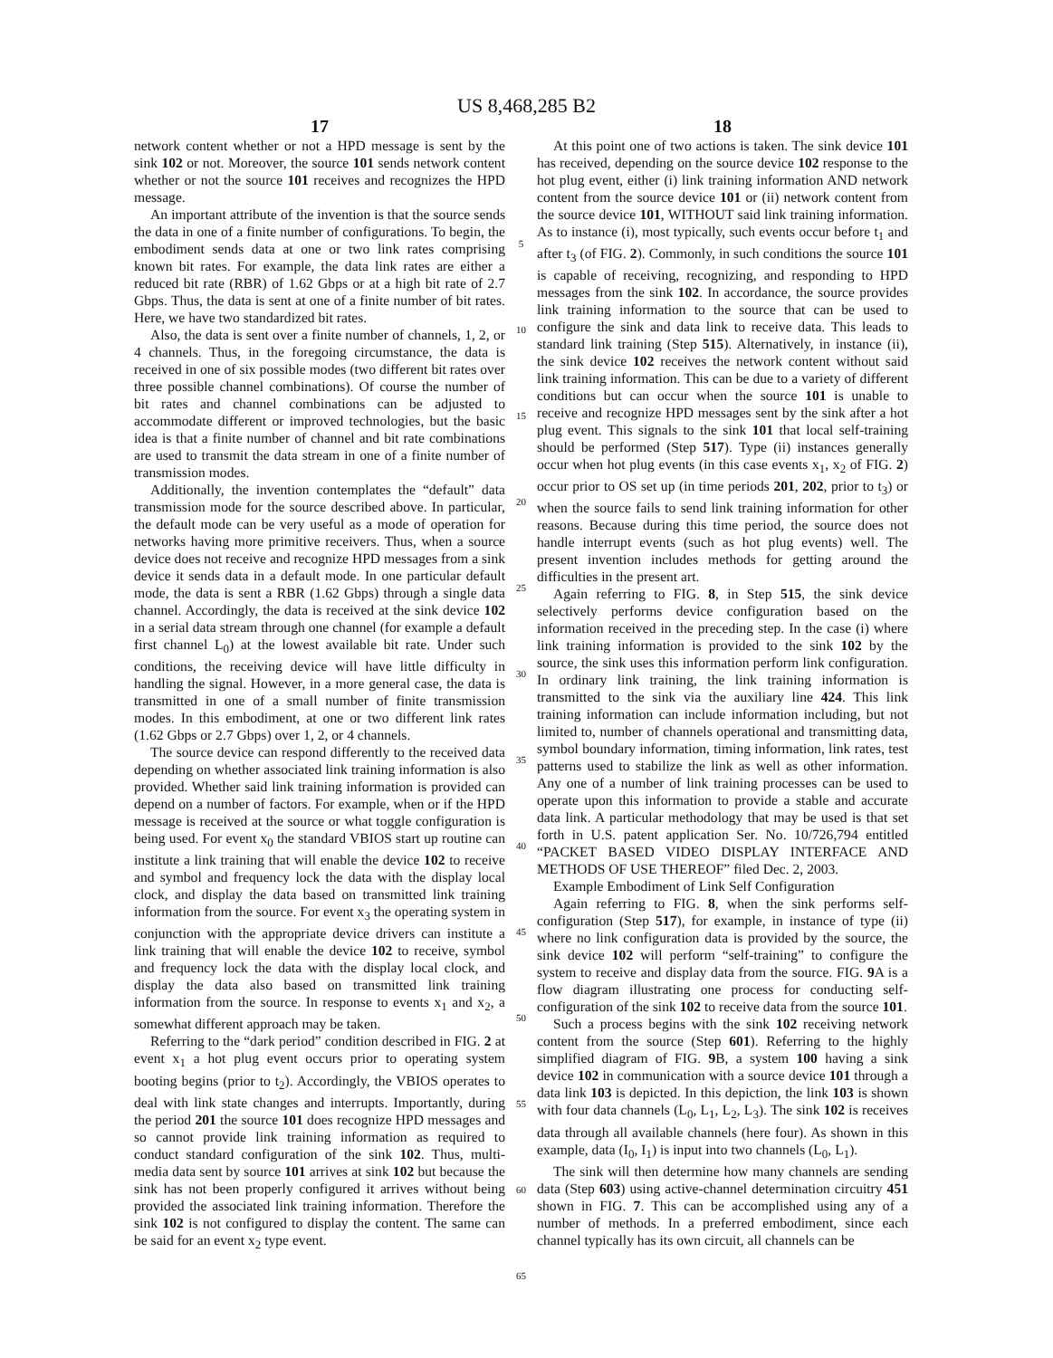US 8,468,285 B2
17
network content whether or not a HPD message is sent by the sink 102 or not. Moreover, the source 101 sends network content whether or not the source 101 receives and recognizes the HPD message.
An important attribute of the invention is that the source sends the data in one of a finite number of configurations. To begin, the embodiment sends data at one or two link rates comprising known bit rates. For example, the data link rates are either a reduced bit rate (RBR) of 1.62 Gbps or at a high bit rate of 2.7 Gbps. Thus, the data is sent at one of a finite number of bit rates. Here, we have two standardized bit rates.
Also, the data is sent over a finite number of channels, 1, 2, or 4 channels. Thus, in the foregoing circumstance, the data is received in one of six possible modes (two different bit rates over three possible channel combinations). Of course the number of bit rates and channel combinations can be adjusted to accommodate different or improved technologies, but the basic idea is that a finite number of channel and bit rate combinations are used to transmit the data stream in one of a finite number of transmission modes.
Additionally, the invention contemplates the “default” data transmission mode for the source described above. In particular, the default mode can be very useful as a mode of operation for networks having more primitive receivers. Thus, when a source device does not receive and recognize HPD messages from a sink device it sends data in a default mode. In one particular default mode, the data is sent a RBR (1.62 Gbps) through a single data channel. Accordingly, the data is received at the sink device 102 in a serial data stream through one channel (for example a default first channel L<sub>0</sub>) at the lowest available bit rate. Under such conditions, the receiving device will have little difficulty in handling the signal. However, in a more general case, the data is transmitted in one of a small number of finite transmission modes. In this embodiment, at one or two different link rates (1.62 Gbps or 2.7 Gbps) over 1, 2, or 4 channels.
The source device can respond differently to the received data depending on whether associated link training information is also provided. Whether said link training information is provided can depend on a number of factors. For example, when or if the HPD message is received at the source or what toggle configuration is being used. For event x<sub>0</sub> the standard VBIOS start up routine can institute a link training that will enable the device 102 to receive and symbol and frequency lock the data with the display local clock, and display the data based on transmitted link training information from the source. For event x<sub>3</sub> the operating system in conjunction with the appropriate device drivers can institute a link training that will enable the device 102 to receive, symbol and frequency lock the data with the display local clock, and display the data also based on transmitted link training information from the source. In response to events x<sub>1</sub> and x<sub>2</sub>, a somewhat different approach may be taken.
Referring to the “dark period” condition described in FIG. 2 at event x<sub>1</sub> a hot plug event occurs prior to operating system booting begins (prior to t<sub>2</sub>). Accordingly, the VBIOS operates to deal with link state changes and interrupts. Importantly, during the period 201 the source 101 does recognize HPD messages and so cannot provide link training information as required to conduct standard configuration of the sink 102. Thus, multi-media data sent by source 101 arrives at sink 102 but because the sink has not been properly configured it arrives without being provided the associated link training information. Therefore the sink 102 is not configured to display the content. The same can be said for an event x<sub>2</sub> type event.
5
10
15
20
25
30
35
40
45
50
55
60
65
18
At this point one of two actions is taken. The sink device 101 has received, depending on the source device 102 response to the hot plug event, either (i) link training information AND network content from the source device 101 or (ii) network content from the source device 101, WITHOUT said link training information. As to instance (i), most typically, such events occur before t<sub>1</sub> and after t<sub>3</sub> (of FIG. 2). Commonly, in such conditions the source 101 is capable of receiving, recognizing, and responding to HPD messages from the sink 102. In accordance, the source provides link training information to the source that can be used to configure the sink and data link to receive data. This leads to standard link training (Step 515). Alternatively, in instance (ii), the sink device 102 receives the network content without said link training information. This can be due to a variety of different conditions but can occur when the source 101 is unable to receive and recognize HPD messages sent by the sink after a hot plug event. This signals to the sink 101 that local self-training should be performed (Step 517). Type (ii) instances generally occur when hot plug events (in this case events x<sub>1</sub>, x<sub>2</sub> of FIG. 2) occur prior to OS set up (in time periods 201, 202, prior to t<sub>3</sub>) or when the source fails to send link training information for other reasons. Because during this time period, the source does not handle interrupt events (such as hot plug events) well. The present invention includes methods for getting around the difficulties in the present art.
Again referring to FIG. 8, in Step 515, the sink device selectively performs device configuration based on the information received in the preceding step. In the case (i) where link training information is provided to the sink 102 by the source, the sink uses this information perform link configuration. In ordinary link training, the link training information is transmitted to the sink via the auxiliary line 424. This link training information can include information including, but not limited to, number of channels operational and transmitting data, symbol boundary information, timing information, link rates, test patterns used to stabilize the link as well as other information. Any one of a number of link training processes can be used to operate upon this information to provide a stable and accurate data link. A particular methodology that may be used is that set forth in U.S. patent application Ser. No. 10/726,794 entitled “PACKET BASED VIDEO DISPLAY INTERFACE AND METHODS OF USE THEREOF” filed Dec. 2, 2003.
Example Embodiment of Link Self Configuration
Again referring to FIG. 8, when the sink performs self-configuration (Step 517), for example, in instance of type (ii) where no link configuration data is provided by the source, the sink device 102 will perform “self-training” to configure the system to receive and display data from the source. FIG. 9 A is a flow diagram illustrating one process for conducting self-configuration of the sink 102 to receive data from the source 101.
Such a process begins with the sink 102 receiving network content from the source (Step 601). Referring to the highly simplified diagram of FIG. 9 B, a system 100 having a sink device 102 in communication with a source device 101 through a data link 103 is depicted. In this depiction, the link 103 is shown with four data channels (L<sub>0</sub>, L<sub>1</sub>, L<sub>2</sub>, L<sub>3</sub>). The sink 102 is receives data through all available channels (here four). As shown in this example, data (I<sub>0</sub>, I<sub>1</sub>) is input into two channels (L<sub>0</sub>, L<sub>1</sub>).
The sink will then determine how many channels are sending data (Step 603) using active-channel determination circuitry 451 shown in FIG. 7. This can be accomplished using any of a number of methods. In a preferred embodiment, since each channel typically has its own circuit, all channels can be